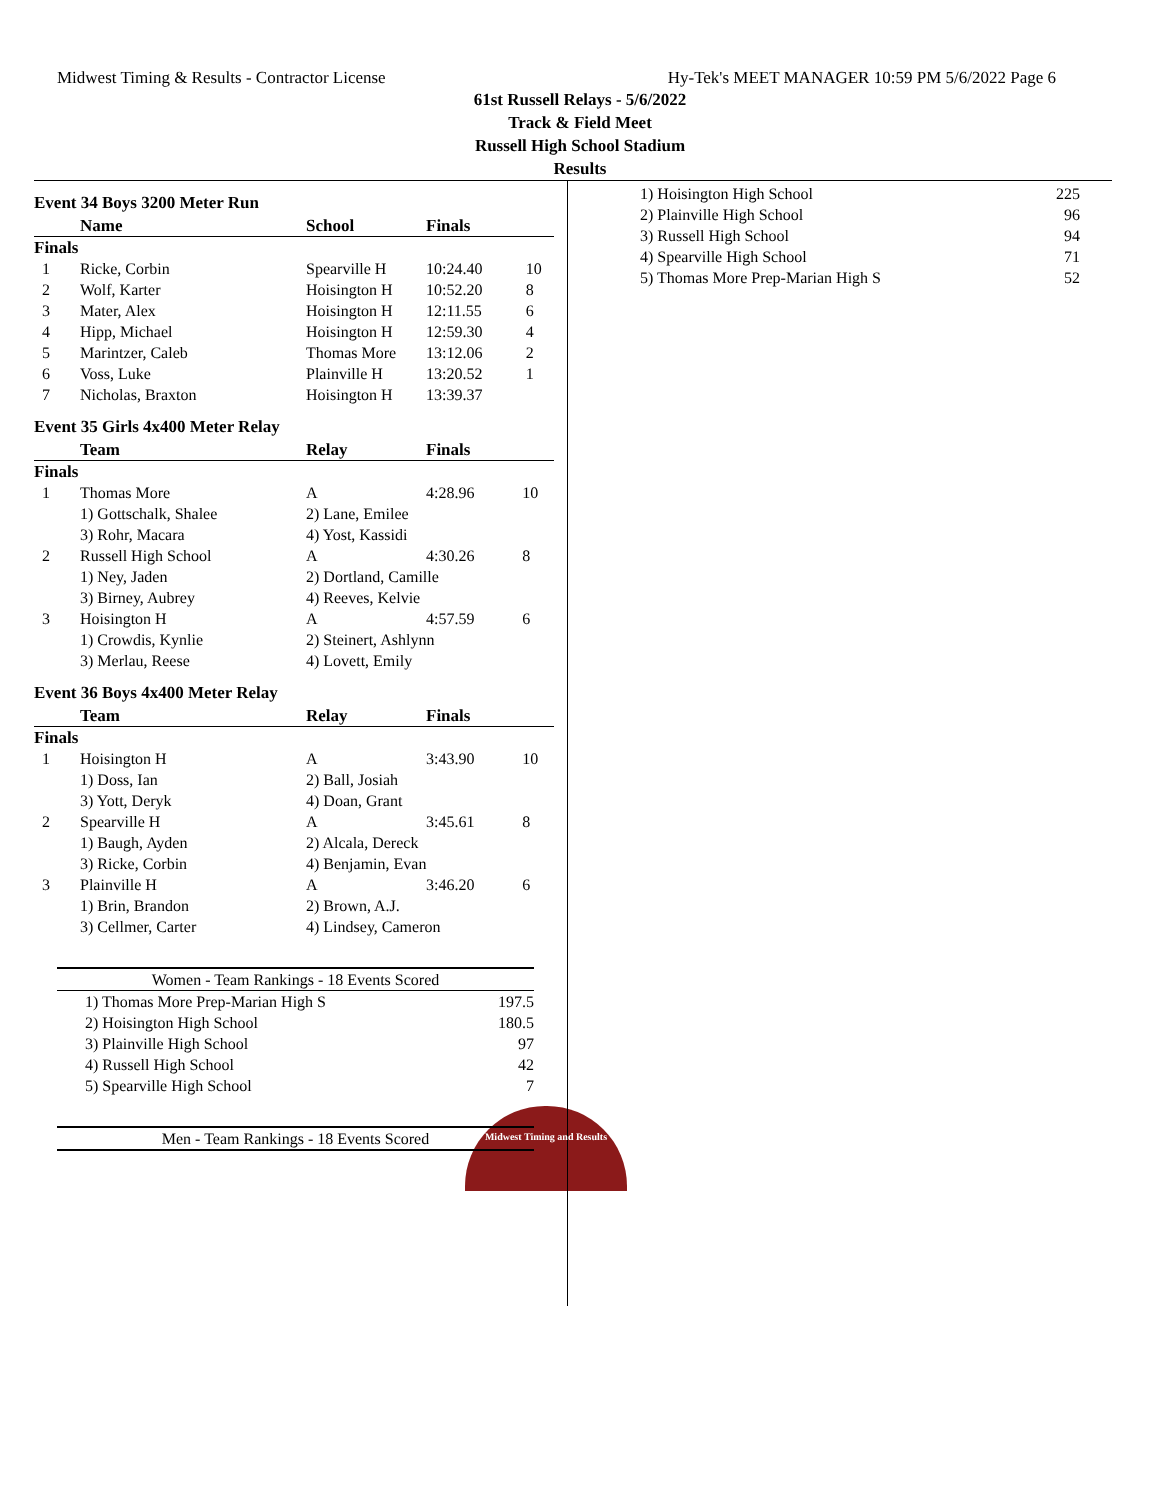Midwest Timing & Results - Contractor License Hy-Tek's MEET MANAGER 10:59 PM 5/6/2022 Page 6
61st Russell Relays - 5/6/2022
Track & Field Meet
Russell High School Stadium
Results
Event 34 Boys 3200 Meter Run
| | Name | School | Finals | |
| --- | --- | --- | --- | --- |
| Finals | | | | |
| 1 | Ricke, Corbin | Spearville H | 10:24.40 | 10 |
| 2 | Wolf, Karter | Hoisington H | 10:52.20 | 8 |
| 3 | Mater, Alex | Hoisington H | 12:11.55 | 6 |
| 4 | Hipp, Michael | Hoisington H | 12:59.30 | 4 |
| 5 | Marintzer, Caleb | Thomas More | 13:12.06 | 2 |
| 6 | Voss, Luke | Plainville H | 13:20.52 | 1 |
| 7 | Nicholas, Braxton | Hoisington H | 13:39.37 | |
Event 35 Girls 4x400 Meter Relay
| | Team | Relay | Finals | |
| --- | --- | --- | --- | --- |
| Finals | | | | |
| 1 | Thomas More | A | 4:28.96 | 10 |
| | 1) Gottschalk, Shalee | 2) Lane, Emilee | | |
| | 3) Rohr, Macara | 4) Yost, Kassidi | | |
| 2 | Russell High School | A | 4:30.26 | 8 |
| | 1) Ney, Jaden | 2) Dortland, Camille | | |
| | 3) Birney, Aubrey | 4) Reeves, Kelvie | | |
| 3 | Hoisington H | A | 4:57.59 | 6 |
| | 1) Crowdis, Kynlie | 2) Steinert, Ashlynn | | |
| | 3) Merlau, Reese | 4) Lovett, Emily | | |
Event 36 Boys 4x400 Meter Relay
| | Team | Relay | Finals | |
| --- | --- | --- | --- | --- |
| Finals | | | | |
| 1 | Hoisington H | A | 3:43.90 | 10 |
| | 1) Doss, Ian | 2) Ball, Josiah | | |
| | 3) Yott, Deryk | 4) Doan, Grant | | |
| 2 | Spearville H | A | 3:45.61 | 8 |
| | 1) Baugh, Ayden | 2) Alcala, Dereck | | |
| | 3) Ricke, Corbin | 4) Benjamin, Evan | | |
| 3 | Plainville H | A | 3:46.20 | 6 |
| | 1) Brin, Brandon | 2) Brown, A.J. | | |
| | 3) Cellmer, Carter | 4) Lindsey, Cameron | | |
| Women - Team Rankings - 18 Events Scored | |
| 1) Thomas More Prep-Marian High S | 197.5 |
| 2) Hoisington High School | 180.5 |
| 3) Plainville High School | 97 |
| 4) Russell High School | 42 |
| 5) Spearville High School | 7 |
| Men - Team Rankings - 18 Events Scored |
| 1) Hoisington High School | 225 |
| 2) Plainville High School | 96 |
| 3) Russell High School | 94 |
| 4) Spearville High School | 71 |
| 5) Thomas More Prep-Marian High S | 52 |
Midwest Timing and Results